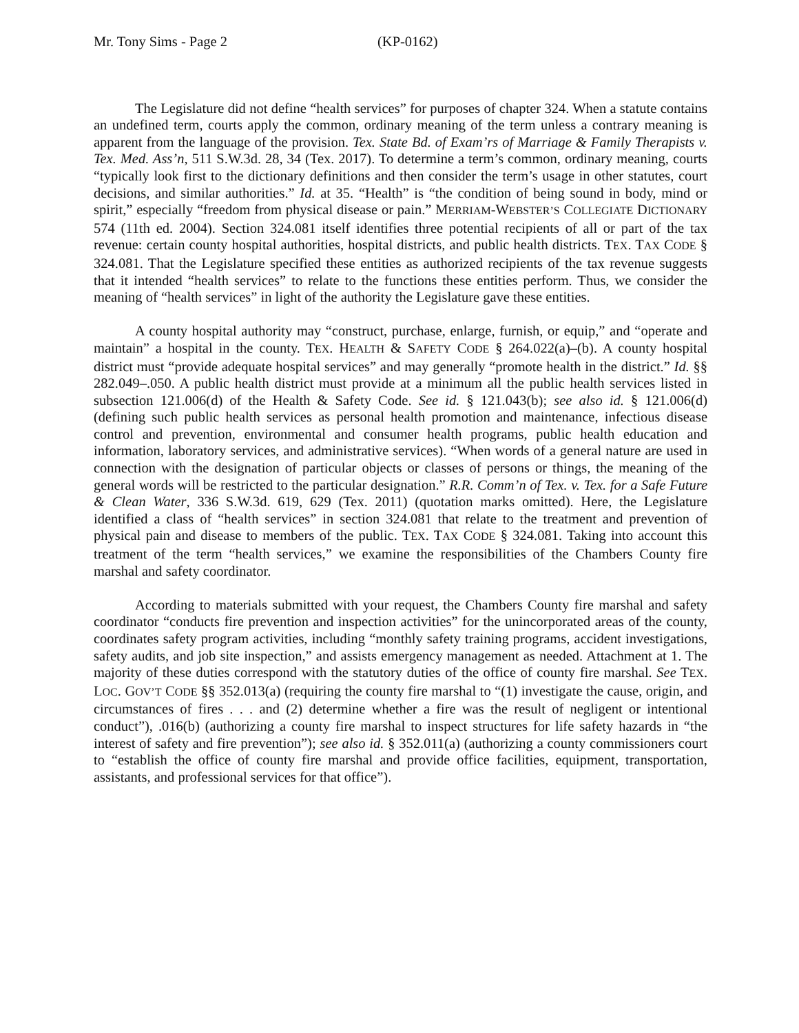Mr. Tony Sims - Page 2 (KP-0162)
The Legislature did not define “health services” for purposes of chapter 324. When a statute contains an undefined term, courts apply the common, ordinary meaning of the term unless a contrary meaning is apparent from the language of the provision. Tex. State Bd. of Exam’rs of Marriage & Family Therapists v. Tex. Med. Ass’n, 511 S.W.3d. 28, 34 (Tex. 2017). To determine a term’s common, ordinary meaning, courts “typically look first to the dictionary definitions and then consider the term’s usage in other statutes, court decisions, and similar authorities.” Id. at 35. “Health” is “the condition of being sound in body, mind or spirit,” especially “freedom from physical disease or pain.” MERRIAM-WEBSTER’S COLLEGIATE DICTIONARY 574 (11th ed. 2004). Section 324.081 itself identifies three potential recipients of all or part of the tax revenue: certain county hospital authorities, hospital districts, and public health districts. TEX. TAX CODE § 324.081. That the Legislature specified these entities as authorized recipients of the tax revenue suggests that it intended “health services” to relate to the functions these entities perform. Thus, we consider the meaning of “health services” in light of the authority the Legislature gave these entities.
A county hospital authority may “construct, purchase, enlarge, furnish, or equip,” and “operate and maintain” a hospital in the county. TEX. HEALTH & SAFETY CODE § 264.022(a)–(b). A county hospital district must “provide adequate hospital services” and may generally “promote health in the district.” Id. §§ 282.049–.050. A public health district must provide at a minimum all the public health services listed in subsection 121.006(d) of the Health & Safety Code. See id. § 121.043(b); see also id. § 121.006(d) (defining such public health services as personal health promotion and maintenance, infectious disease control and prevention, environmental and consumer health programs, public health education and information, laboratory services, and administrative services). “When words of a general nature are used in connection with the designation of particular objects or classes of persons or things, the meaning of the general words will be restricted to the particular designation.” R.R. Comm’n of Tex. v. Tex. for a Safe Future & Clean Water, 336 S.W.3d. 619, 629 (Tex. 2011) (quotation marks omitted). Here, the Legislature identified a class of “health services” in section 324.081 that relate to the treatment and prevention of physical pain and disease to members of the public. TEX. TAX CODE § 324.081. Taking into account this treatment of the term “health services,” we examine the responsibilities of the Chambers County fire marshal and safety coordinator.
According to materials submitted with your request, the Chambers County fire marshal and safety coordinator “conducts fire prevention and inspection activities” for the unincorporated areas of the county, coordinates safety program activities, including “monthly safety training programs, accident investigations, safety audits, and job site inspection,” and assists emergency management as needed. Attachment at 1. The majority of these duties correspond with the statutory duties of the office of county fire marshal. See TEX. LOC. GOV’T CODE §§ 352.013(a) (requiring the county fire marshal to “(1) investigate the cause, origin, and circumstances of fires . . . and (2) determine whether a fire was the result of negligent or intentional conduct”), .016(b) (authorizing a county fire marshal to inspect structures for life safety hazards in “the interest of safety and fire prevention”); see also id. § 352.011(a) (authorizing a county commissioners court to “establish the office of county fire marshal and provide office facilities, equipment, transportation, assistants, and professional services for that office”).